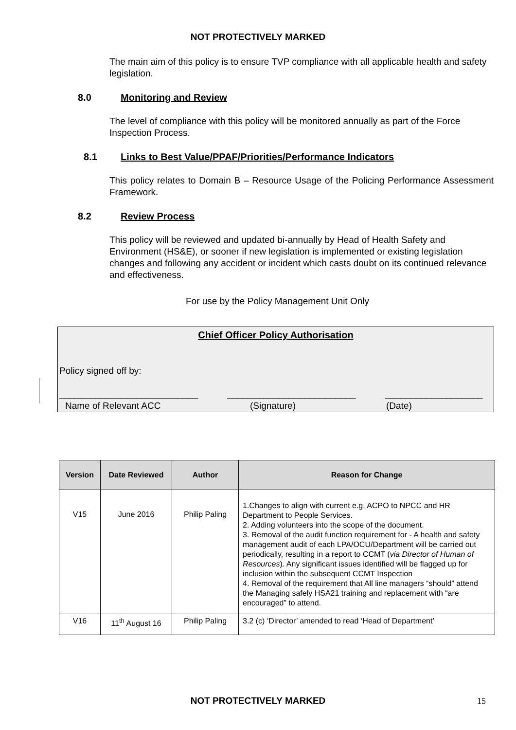NOT PROTECTIVELY MARKED
The main aim of this policy is to ensure TVP compliance with all applicable health and safety legislation.
8.0 Monitoring and Review
The level of compliance with this policy will be monitored annually as part of the Force Inspection Process.
8.1 Links to Best Value/PPAF/Priorities/Performance Indicators
This policy relates to Domain B – Resource Usage of the Policing Performance Assessment Framework.
8.2 Review Process
This policy will be reviewed and updated bi-annually by Head of Health Safety and Environment (HS&E), or sooner if new legislation is implemented or existing legislation changes and following any accident or incident which casts doubt on its continued relevance and effectiveness.
For use by the Policy Management Unit Only
Chief Officer Policy Authorisation
Policy signed off by:
___________________________ _________________________ ___________________
Name of Relevant ACC (Signature) (Date)
| Version | Date Reviewed | Author | Reason for Change |
| --- | --- | --- | --- |
| V15 | June 2016 | Philip Paling | 1.Changes to align with current e.g. ACPO to NPCC and HR Department to People Services. 2. Adding volunteers into the scope of the document. 3. Removal of the audit function requirement for - A health and safety management audit of each LPA/OCU/Department will be carried out periodically, resulting in a report to CCMT ( via Director of Human of Resources ). Any significant issues identified will be flagged up for inclusion within the subsequent CCMT Inspection 4. Removal of the requirement that All line managers “should” attend the Managing safely HSA21 training and replacement with “are encouraged” to attend. |
| V16 | 11<sup>th</sup> August 16 | Philip Paling | 3.2 (c) ‘Director’ amended to read ‘Head of Department’ |
NOT PROTECTIVELY MARKED 15